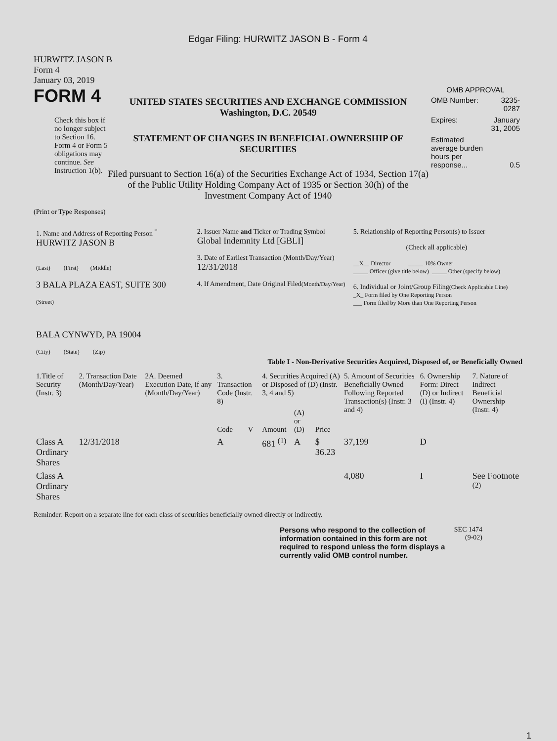Edgar Filing: HURWITZ JASON B - Form 4
HURWITZ JASON B
Form 4
January 03, 2019
FORM 4
Check this box if no longer subject to Section 16. Form 4 or Form 5 obligations may continue. See Instruction 1(b).
UNITED STATES SECURITIES AND EXCHANGE COMMISSION
Washington, D.C. 20549
STATEMENT OF CHANGES IN BENEFICIAL OWNERSHIP OF SECURITIES
Filed pursuant to Section 16(a) of the Securities Exchange Act of 1934, Section 17(a) of the Public Utility Holding Company Act of 1935 or Section 30(h) of the Investment Company Act of 1940
OMB APPROVAL
| OMB Number: | 3235-0287 |
| Expires: | January 31, 2005 |
| Estimated average burden hours per response... | 0.5 |
(Print or Type Responses)
| 1. Name and Address of Reporting Person <sup>*</sup> HURWITZ JASON B (Last) (First) (Middle) 3 BALA PLAZA EAST, SUITE 300 (Street) BALA CYNWYD, PA 19004 (City) (State) (Zip) | 2. Issuer Name and Ticker or Trading Symbol Global Indemnity Ltd [GBLI] 3. Date of Earliest Transaction (Month/Day/Year) 12/31/2018 4. If Amendment, Date Original Filed (Month/Day/Year) | 5. Relationship of Reporting Person(s) to Issuer (Check all applicable) __X__ Director _____ 10% Owner _____ Officer (give title below) _____ Other (specify below) 6. Individual or Joint/Group Filing (Check Applicable Line) _X_ Form filed by One Reporting Person ___ Form filed by More than One Reporting Person |
Table I - Non-Derivative Securities Acquired, Disposed of, or Beneficially Owned
| 1.Title of Security (Instr. 3) | 2. Transaction Date (Month/Day/Year) | 2A. Deemed Execution Date, if any (Month/Day/Year) | 3. Transaction Code (Instr. 8) | | 4. Securities Acquired (A) or Disposed of (D) (Instr. 3, 4 and 5) | | | 5. Amount of Securities Beneficially Owned Following Reported Transaction(s) (Instr. 3 and 4) | 6. Ownership Form: Direct (D) or Indirect (I) (Instr. 4) | 7. Nature of Indirect Beneficial Ownership (Instr. 4) |
| --- | --- | --- | --- | --- | --- | --- | --- | --- | --- | --- |
| | | | Code | V | Amount | (A) or (D) | Price | | | |
| Class A Ordinary Shares | 12/31/2018 | | A | | 681 <sup>(1)</sup> | A | $ 36.23 | 37,199 | D | |
| Class A Ordinary Shares | | | | | | | | 4,080 | I | See Footnote <sup>(2)</sup> |
Reminder: Report on a separate line for each class of securities beneficially owned directly or indirectly.
Persons who respond to the collection of information contained in this form are not required to respond unless the form displays a currently valid OMB control number.
SEC 1474
(9-02)
1